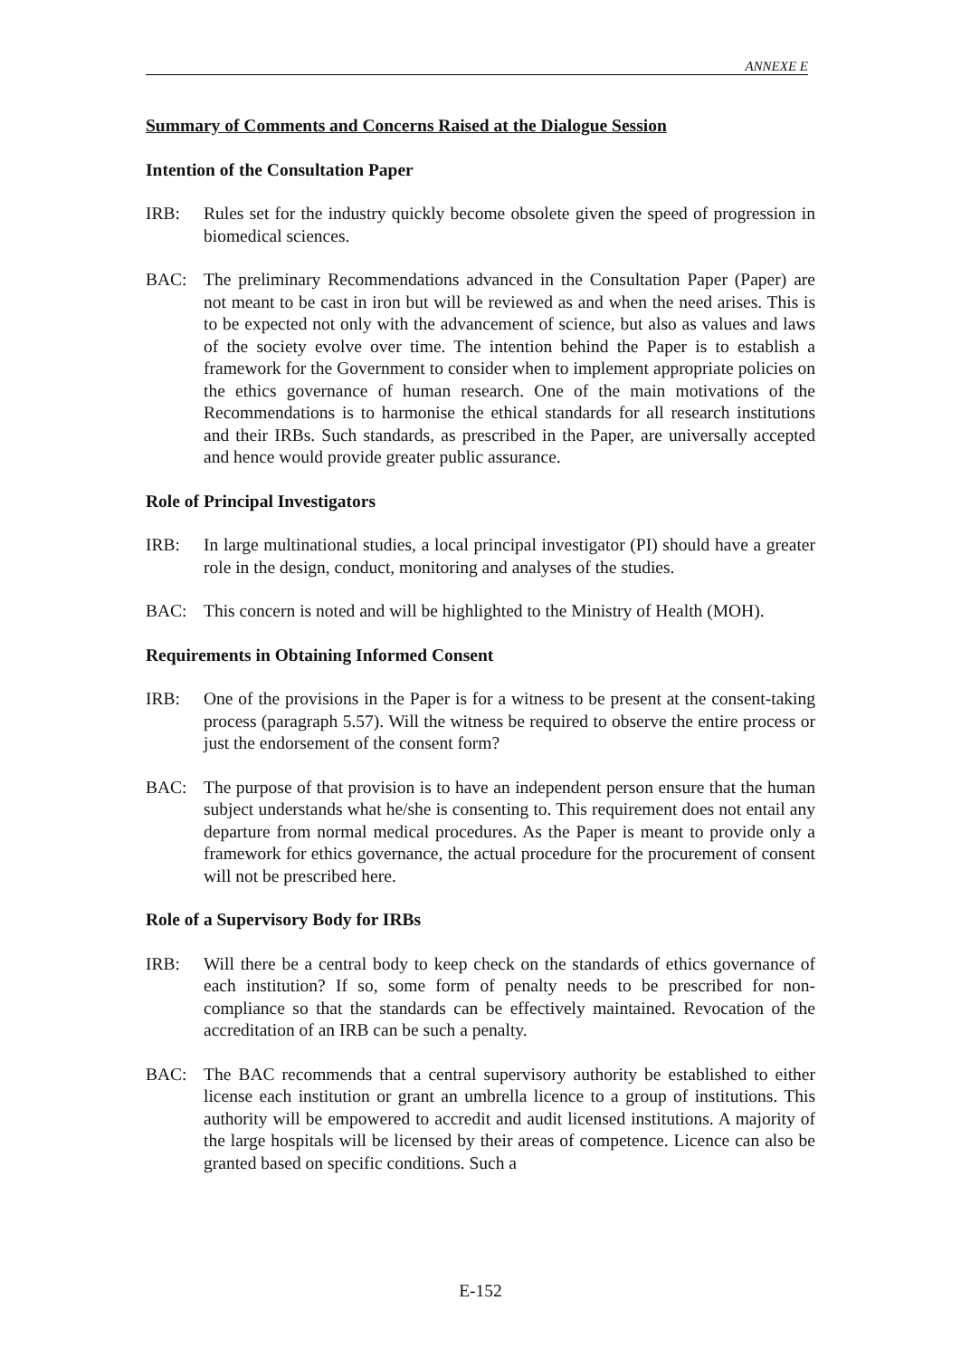ANNEXE E
Summary of Comments and Concerns Raised at the Dialogue Session
Intention of the Consultation Paper
IRB: Rules set for the industry quickly become obsolete given the speed of progression in biomedical sciences.
BAC: The preliminary Recommendations advanced in the Consultation Paper (Paper) are not meant to be cast in iron but will be reviewed as and when the need arises. This is to be expected not only with the advancement of science, but also as values and laws of the society evolve over time. The intention behind the Paper is to establish a framework for the Government to consider when to implement appropriate policies on the ethics governance of human research. One of the main motivations of the Recommendations is to harmonise the ethical standards for all research institutions and their IRBs. Such standards, as prescribed in the Paper, are universally accepted and hence would provide greater public assurance.
Role of Principal Investigators
IRB: In large multinational studies, a local principal investigator (PI) should have a greater role in the design, conduct, monitoring and analyses of the studies.
BAC: This concern is noted and will be highlighted to the Ministry of Health (MOH).
Requirements in Obtaining Informed Consent
IRB: One of the provisions in the Paper is for a witness to be present at the consent-taking process (paragraph 5.57). Will the witness be required to observe the entire process or just the endorsement of the consent form?
BAC: The purpose of that provision is to have an independent person ensure that the human subject understands what he/she is consenting to. This requirement does not entail any departure from normal medical procedures. As the Paper is meant to provide only a framework for ethics governance, the actual procedure for the procurement of consent will not be prescribed here.
Role of a Supervisory Body for IRBs
IRB: Will there be a central body to keep check on the standards of ethics governance of each institution? If so, some form of penalty needs to be prescribed for non-compliance so that the standards can be effectively maintained. Revocation of the accreditation of an IRB can be such a penalty.
BAC: The BAC recommends that a central supervisory authority be established to either license each institution or grant an umbrella licence to a group of institutions. This authority will be empowered to accredit and audit licensed institutions. A majority of the large hospitals will be licensed by their areas of competence. Licence can also be granted based on specific conditions. Such a
E-152